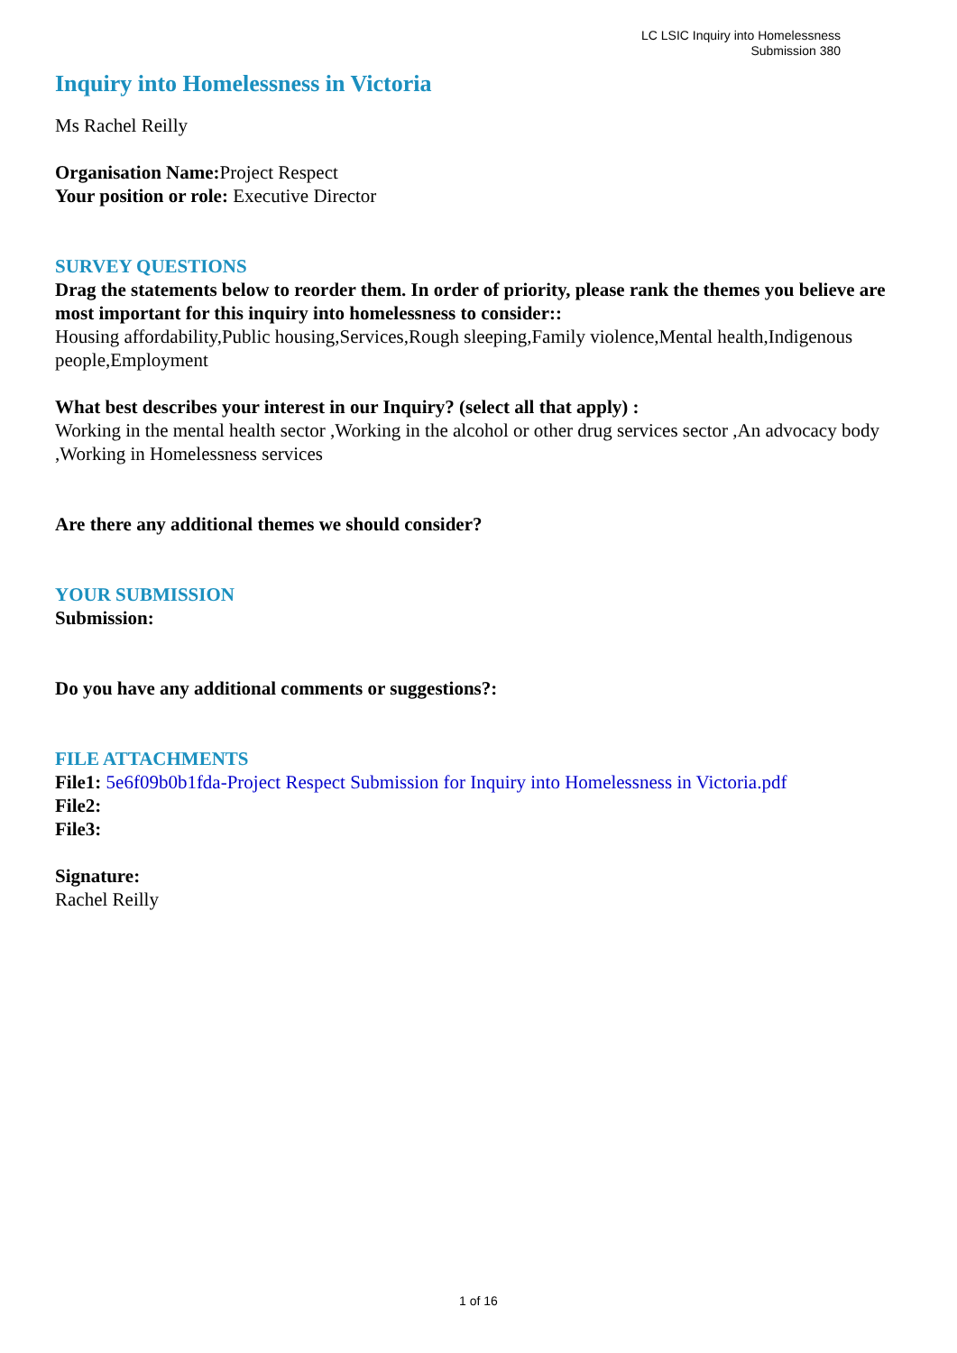LC LSIC Inquiry into Homelessness
Submission 380
Inquiry into Homelessness in Victoria
Ms Rachel Reilly
Organisation Name: Project Respect
Your position or role: Executive Director
SURVEY QUESTIONS
Drag the statements below to reorder them. In order of priority, please rank the themes you believe are most important for this inquiry into homelessness to consider::
Housing affordability,Public housing,Services,Rough sleeping,Family violence,Mental health,Indigenous people,Employment
What best describes your interest in our Inquiry? (select all that apply) :
Working in the mental health sector ,Working in the alcohol or other drug services sector ,An advocacy body ,Working in Homelessness services
Are there any additional themes we should consider?
YOUR SUBMISSION
Submission:
Do you have any additional comments or suggestions?:
FILE ATTACHMENTS
File1: 5e6f09b0b1fda-Project Respect Submission for Inquiry into Homelessness in Victoria.pdf
File2:
File3:
Signature:
Rachel Reilly
1 of 16